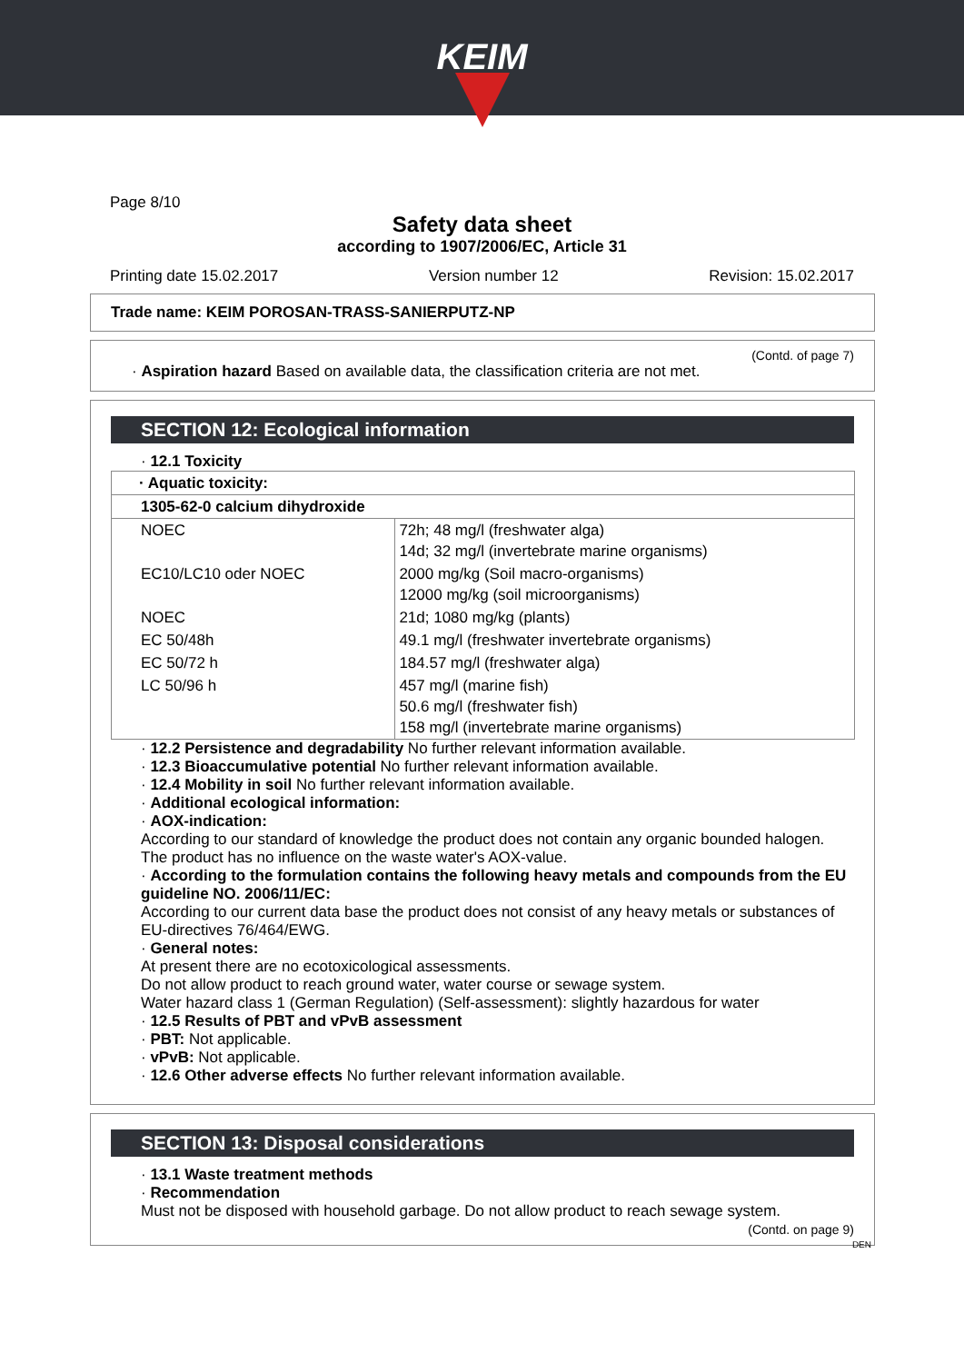KEIM
Page 8/10
Safety data sheet
according to 1907/2006/EC, Article 31
Printing date 15.02.2017 Version number 12 Revision: 15.02.2017
Trade name: KEIM POROSAN-TRASS-SANIERPUTZ-NP
(Contd. of page 7)
· Aspiration hazard Based on available data, the classification criteria are not met.
SECTION 12: Ecological information
· 12.1 Toxicity
| · Aquatic toxicity: | |
| 1305-62-0 calcium dihydroxide | |
| NOEC | 72h; 48 mg/l (freshwater alga) 14d; 32 mg/l (invertebrate marine organisms) |
| EC10/LC10 oder NOEC | 2000 mg/kg (Soil macro-organisms) 12000 mg/kg (soil microorganisms) |
| NOEC | 21d; 1080 mg/kg (plants) |
| EC 50/48h | 49.1 mg/l (freshwater invertebrate organisms) |
| EC 50/72 h | 184.57 mg/l (freshwater alga) |
| LC 50/96 h | 457 mg/l (marine fish) 50.6 mg/l (freshwater fish) 158 mg/l (invertebrate marine organisms) |
· 12.2 Persistence and degradability No further relevant information available.
· 12.3 Bioaccumulative potential No further relevant information available.
· 12.4 Mobility in soil No further relevant information available.
· Additional ecological information:
· AOX-indication:
According to our standard of knowledge the product does not contain any organic bounded halogen. The product has no influence on the waste water's AOX-value.
· According to the formulation contains the following heavy metals and compounds from the EU guideline NO. 2006/11/EC:
According to our current data base the product does not consist of any heavy metals or substances of EU-directives 76/464/EWG.
· General notes:
At present there are no ecotoxicological assessments.
Do not allow product to reach ground water, water course or sewage system.
Water hazard class 1 (German Regulation) (Self-assessment): slightly hazardous for water
· 12.5 Results of PBT and vPvB assessment
· PBT: Not applicable.
· vPvB: Not applicable.
· 12.6 Other adverse effects No further relevant information available.
SECTION 13: Disposal considerations
· 13.1 Waste treatment methods
· Recommendation
Must not be disposed with household garbage. Do not allow product to reach sewage system.
(Contd. on page 9)
DEN